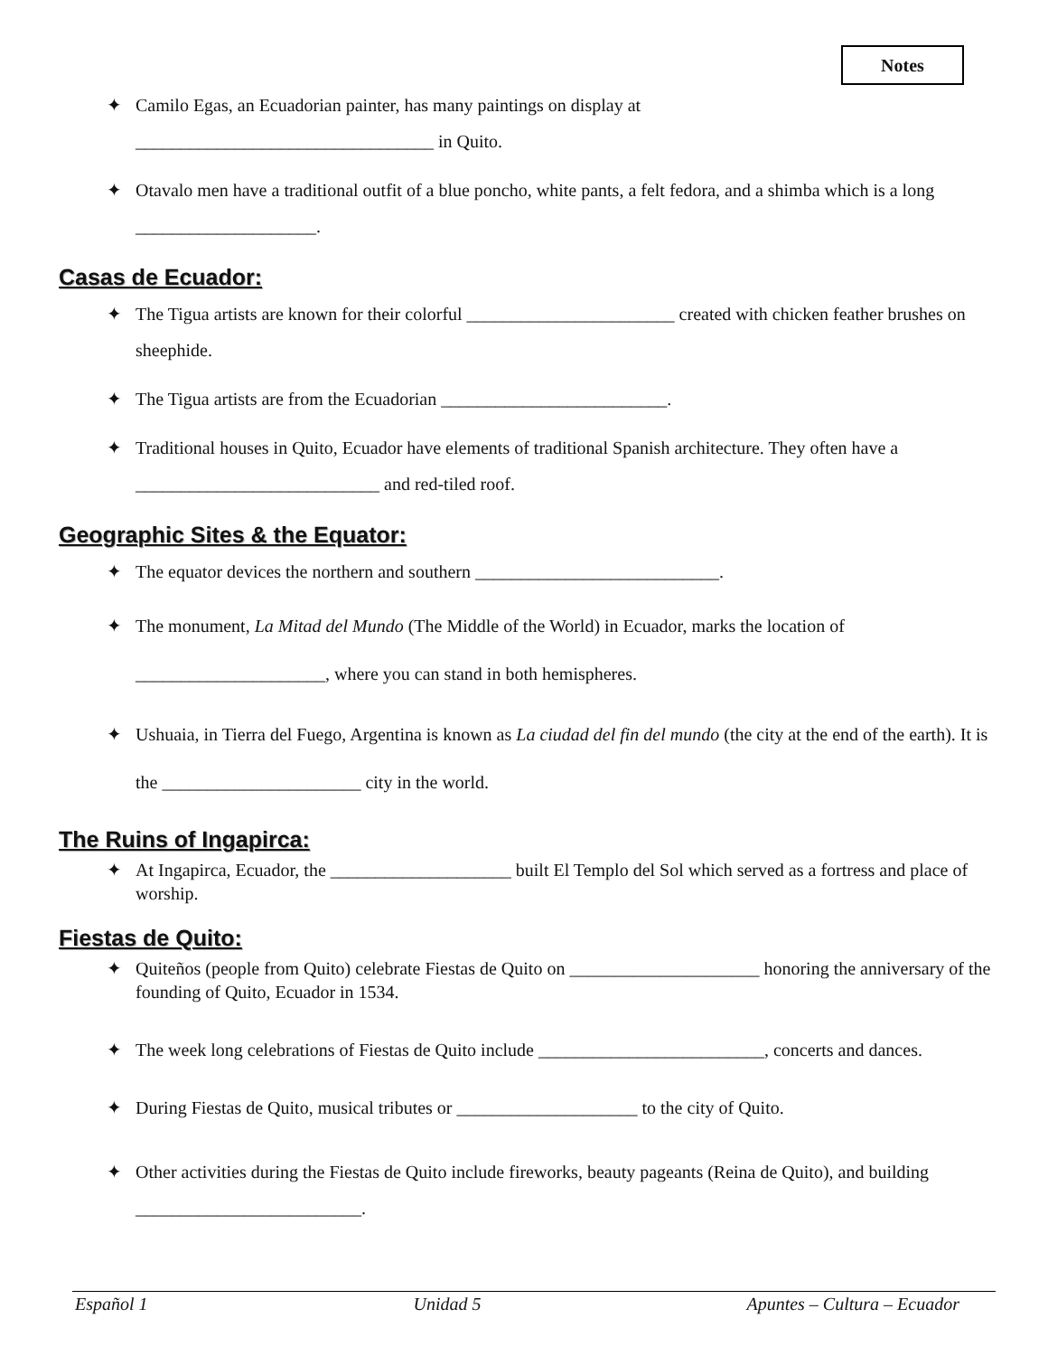Notes
✦ Camilo Egas, an Ecuadorian painter, has many paintings on display at
_________________________________ in Quito.
✦ Otavalo men have a traditional outfit of a blue poncho, white pants, a felt fedora, and a shimba which is a long ____________________.
Casas de Ecuador:
✦ The Tigua artists are known for their colorful _______________________ created with chicken feather brushes on sheephide.
✦ The Tigua artists are from the Ecuadorian _________________________.
✦ Traditional houses in Quito, Ecuador have elements of traditional Spanish architecture. They often have a ___________________________ and red-tiled roof.
Geographic Sites & the Equator:
✦ The equator devices the northern and southern ___________________________.
✦ The monument, La Mitad del Mundo (The Middle of the World) in Ecuador, marks the location of
_____________________, where you can stand in both hemispheres.
✦ Ushuaia, in Tierra del Fuego, Argentina is known as La ciudad del fin del mundo (the city at the end of the earth). It is the ______________________ city in the world.
The Ruins of Ingapirca:
✦ At Ingapirca, Ecuador, the ____________________ built El Templo del Sol which served as a fortress and place of worship.
Fiestas de Quito:
✦ Quiteños (people from Quito) celebrate Fiestas de Quito on _____________________ honoring the anniversary of the founding of Quito, Ecuador in 1534.
✦ The week long celebrations of Fiestas de Quito include _________________________, concerts and dances.
✦ During Fiestas de Quito, musical tributes or ____________________ to the city of Quito.
✦ Other activities during the Fiestas de Quito include fireworks, beauty pageants (Reina de Quito), and building _________________________.
Español 1 Unidad 5 Apuntes – Cultura – Ecuador